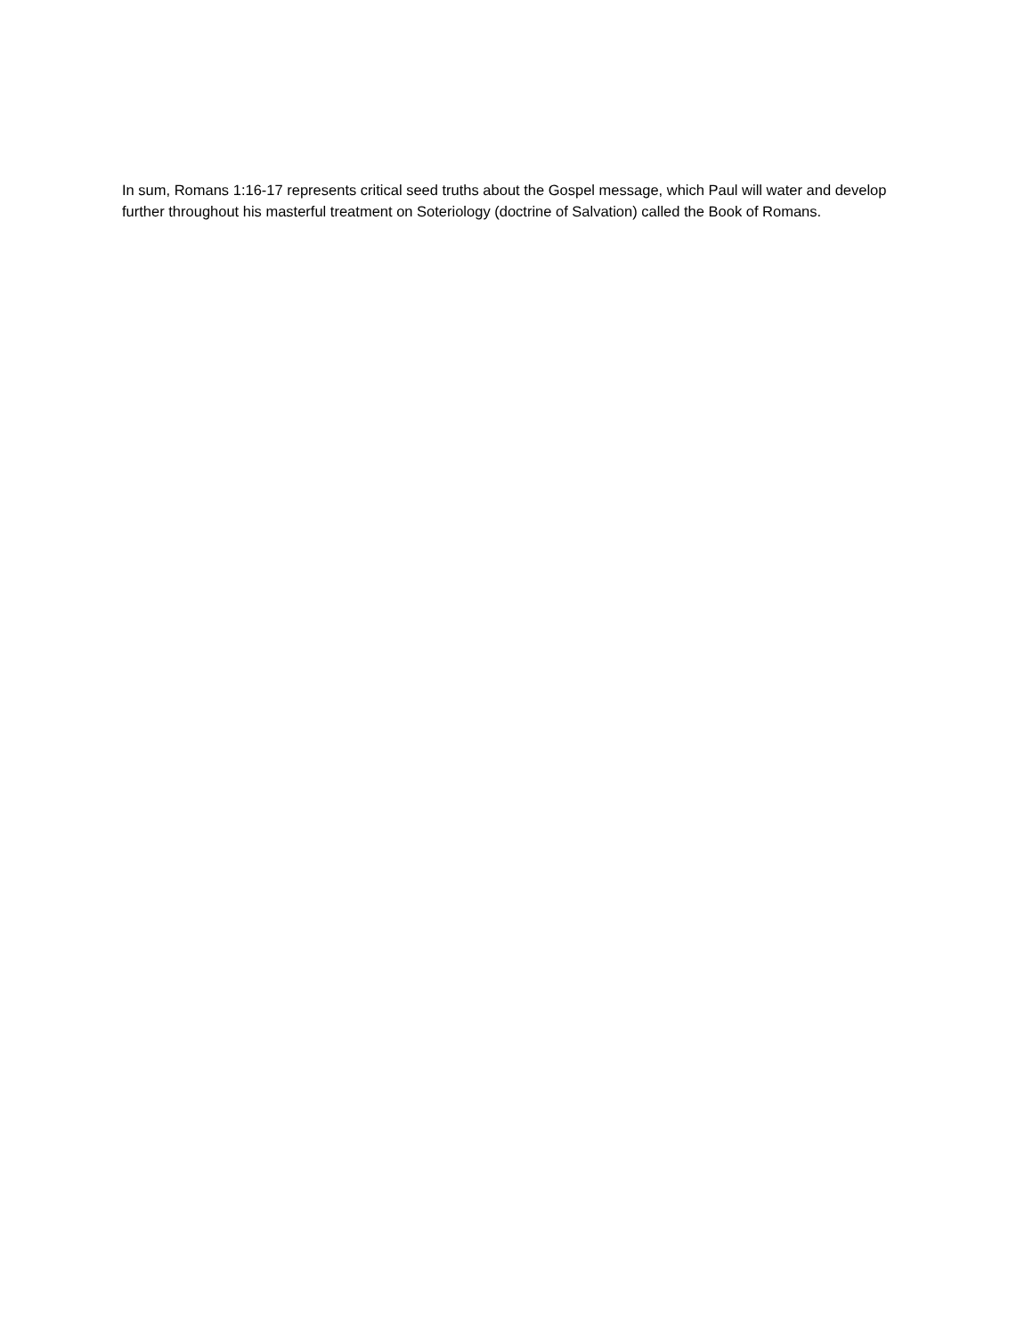In sum, Romans 1:16-17 represents critical seed truths about the Gospel message, which Paul will water and develop further throughout his masterful treatment on Soteriology (doctrine of Salvation) called the Book of Romans.